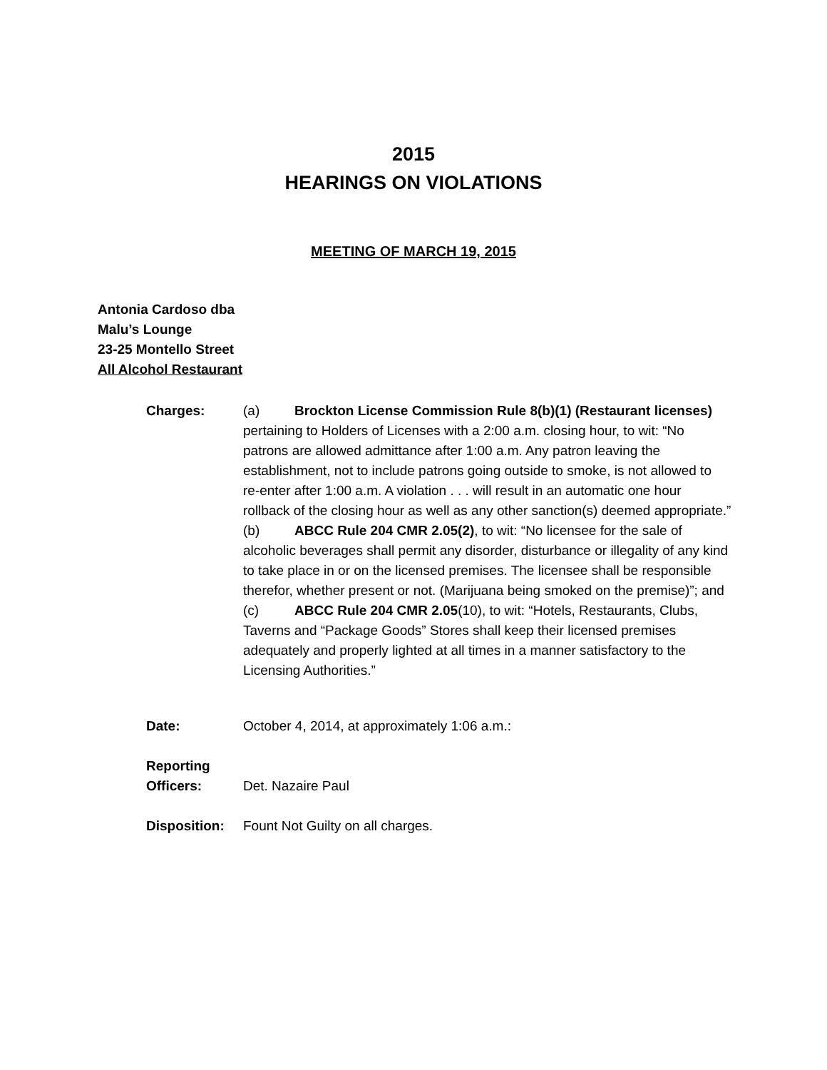2015
HEARINGS ON VIOLATIONS
MEETING OF MARCH 19, 2015
Antonia Cardoso dba
Malu’s Lounge
23-25 Montello Street
All Alcohol Restaurant
Charges: (a) Brockton License Commission Rule 8(b)(1) (Restaurant licenses) pertaining to Holders of Licenses with a 2:00 a.m. closing hour, to wit: “No patrons are allowed admittance after 1:00 a.m. Any patron leaving the establishment, not to include patrons going outside to smoke, is not allowed to re-enter after 1:00 a.m. A violation . . . will result in an automatic one hour rollback of the closing hour as well as any other sanction(s) deemed appropriate.”
(b) ABCC Rule 204 CMR 2.05(2), to wit: “No licensee for the sale of alcoholic beverages shall permit any disorder, disturbance or illegality of any kind to take place in or on the licensed premises. The licensee shall be responsible therefor, whether present or not. (Marijuana being smoked on the premise)”; and
(c) ABCC Rule 204 CMR 2.05(10), to wit: “Hotels, Restaurants, Clubs, Taverns and “Package Goods” Stores shall keep their licensed premises adequately and properly lighted at all times in a manner satisfactory to the Licensing Authorities.”
Date: October 4, 2014, at approximately 1:06 a.m.:
Reporting
Officers:
Det. Nazaire Paul
Disposition:
Fount Not Guilty on all charges.